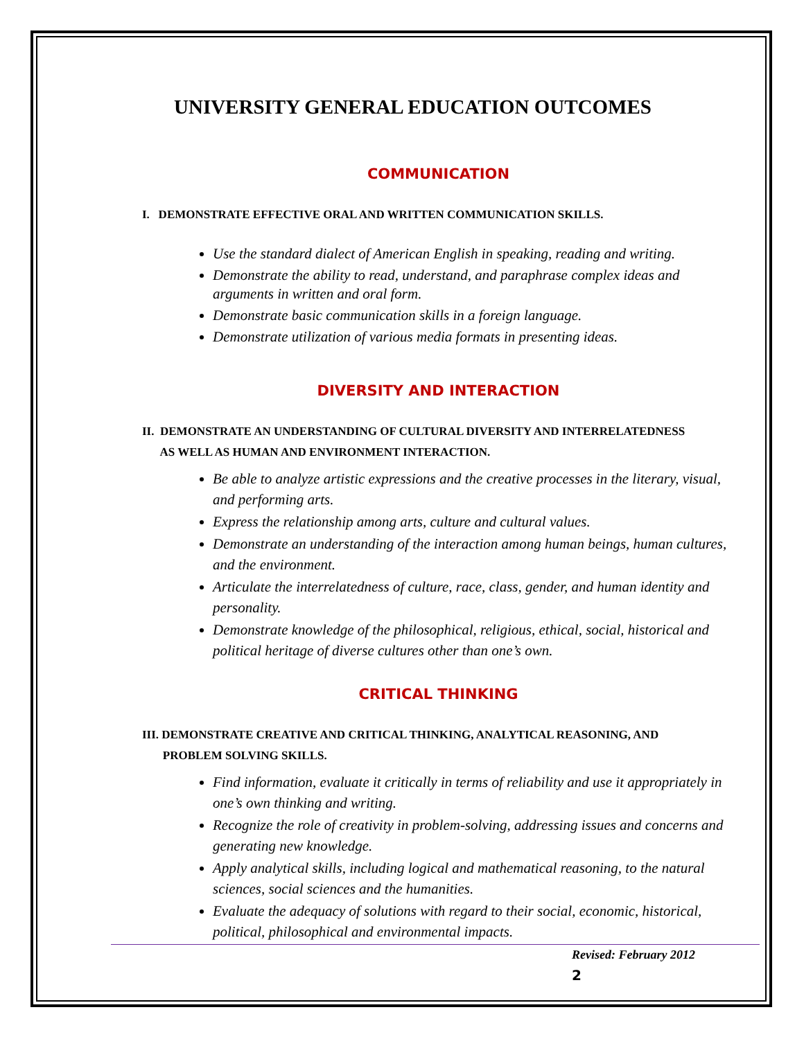UNIVERSITY GENERAL EDUCATION OUTCOMES
COMMUNICATION
I. DEMONSTRATE EFFECTIVE ORAL AND WRITTEN COMMUNICATION SKILLS.
Use the standard dialect of American English in speaking, reading and writing.
Demonstrate the ability to read, understand, and paraphrase complex ideas and arguments in written and oral form.
Demonstrate basic communication skills in a foreign language.
Demonstrate utilization of various media formats in presenting ideas.
DIVERSITY AND INTERACTION
II. DEMONSTRATE AN UNDERSTANDING OF CULTURAL DIVERSITY AND INTERRELATEDNESS
AS WELL AS HUMAN AND ENVIRONMENT INTERACTION.
Be able to analyze artistic expressions and the creative processes in the literary, visual, and performing arts.
Express the relationship among arts, culture and cultural values.
Demonstrate an understanding of the interaction among human beings, human cultures, and the environment.
Articulate the interrelatedness of culture, race, class, gender, and human identity and personality.
Demonstrate knowledge of the philosophical, religious, ethical, social, historical and political heritage of diverse cultures other than one’s own.
CRITICAL THINKING
III. DEMONSTRATE CREATIVE AND CRITICAL THINKING, ANALYTICAL REASONING, AND
PROBLEM SOLVING SKILLS.
Find information, evaluate it critically in terms of reliability and use it appropriately in one’s own thinking and writing.
Recognize the role of creativity in problem-solving, addressing issues and concerns and generating new knowledge.
Apply analytical skills, including logical and mathematical reasoning, to the natural sciences, social sciences and the humanities.
Evaluate the adequacy of solutions with regard to their social, economic, historical, political, philosophical and environmental impacts.
Revised: February 2012
2